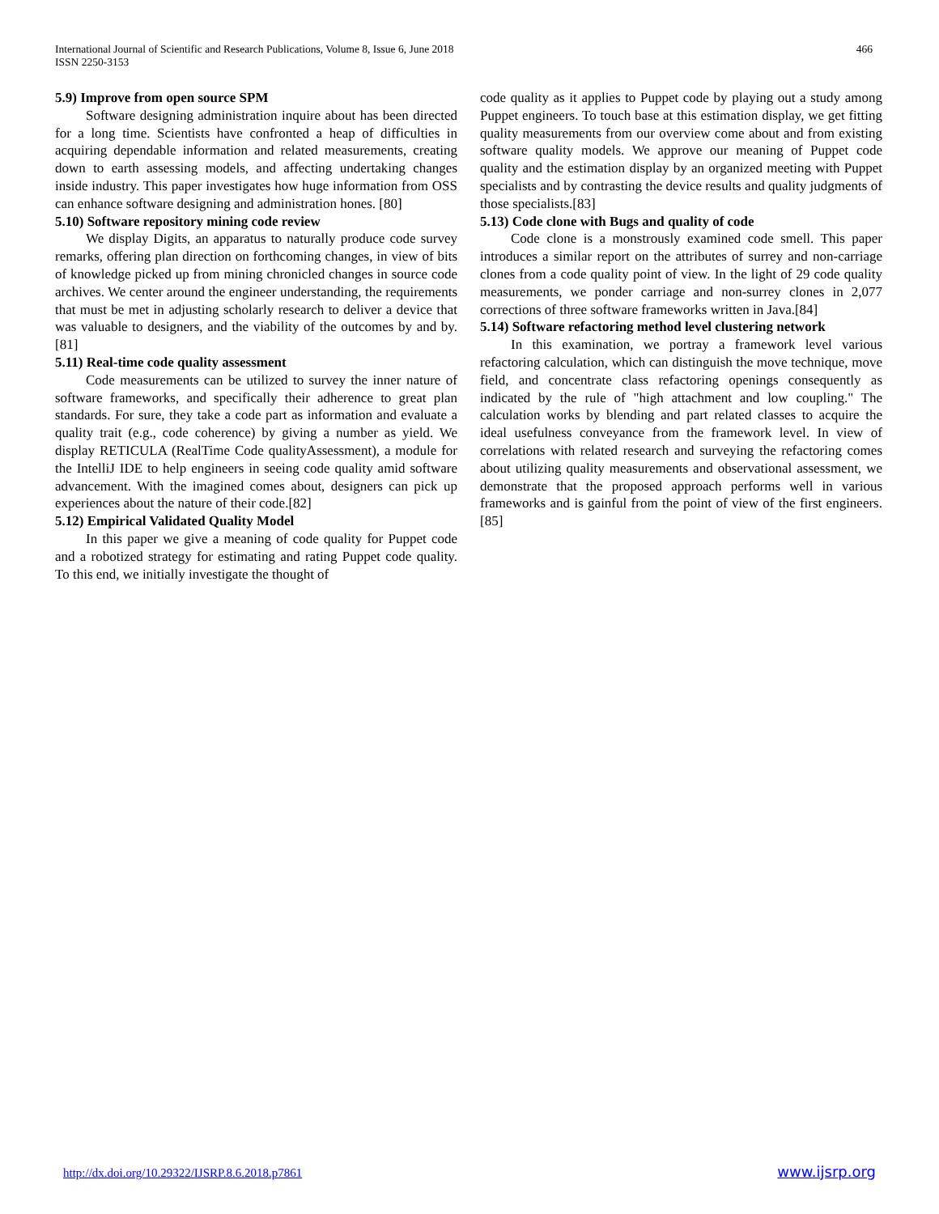International Journal of Scientific and Research Publications, Volume 8, Issue 6, June 2018
ISSN 2250-3153
466
5.9) Improve from open source SPM
Software designing administration inquire about has been directed for a long time. Scientists have confronted a heap of difficulties in acquiring dependable information and related measurements, creating down to earth assessing models, and affecting undertaking changes inside industry. This paper investigates how huge information from OSS can enhance software designing and administration hones. [80]
5.10) Software repository mining code review
We display Digits, an apparatus to naturally produce code survey remarks, offering plan direction on forthcoming changes, in view of bits of knowledge picked up from mining chronicled changes in source code archives. We center around the engineer understanding, the requirements that must be met in adjusting scholarly research to deliver a device that was valuable to designers, and the viability of the outcomes by and by.[81]
5.11) Real-time code quality assessment
Code measurements can be utilized to survey the inner nature of software frameworks, and specifically their adherence to great plan standards. For sure, they take a code part as information and evaluate a quality trait (e.g., code coherence) by giving a number as yield. We display RETICULA (RealTime Code qualityAssessment), a module for the IntelliJ IDE to help engineers in seeing code quality amid software advancement. With the imagined comes about, designers can pick up experiences about the nature of their code.[82]
5.12) Empirical Validated Quality Model
In this paper we give a meaning of code quality for Puppet code and a robotized strategy for estimating and rating Puppet code quality. To this end, we initially investigate the thought of
code quality as it applies to Puppet code by playing out a study among Puppet engineers. To touch base at this estimation display, we get fitting quality measurements from our overview come about and from existing software quality models. We approve our meaning of Puppet code quality and the estimation display by an organized meeting with Puppet specialists and by contrasting the device results and quality judgments of those specialists.[83]
5.13) Code clone with Bugs and quality of code
Code clone is a monstrously examined code smell. This paper introduces a similar report on the attributes of surrey and non-carriage clones from a code quality point of view. In the light of 29 code quality measurements, we ponder carriage and non-surrey clones in 2,077 corrections of three software frameworks written in Java.[84]
5.14) Software refactoring method level clustering network
In this examination, we portray a framework level various refactoring calculation, which can distinguish the move technique, move field, and concentrate class refactoring openings consequently as indicated by the rule of "high attachment and low coupling." The calculation works by blending and part related classes to acquire the ideal usefulness conveyance from the framework level. In view of correlations with related research and surveying the refactoring comes about utilizing quality measurements and observational assessment, we demonstrate that the proposed approach performs well in various frameworks and is gainful from the point of view of the first engineers. [85]
http://dx.doi.org/10.29322/IJSRP.8.6.2018.p7861 www.ijsrp.org